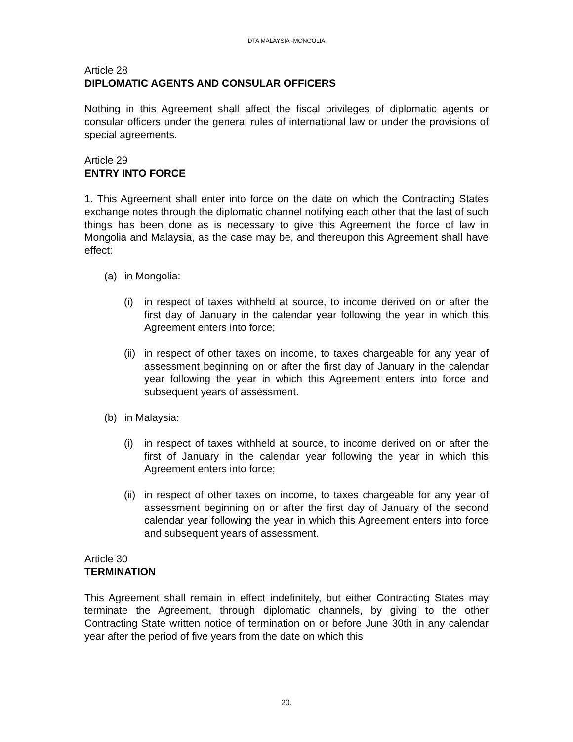DTA MALAYSIA -MONGOLIA
Article 28
DIPLOMATIC AGENTS AND CONSULAR OFFICERS
Nothing in this Agreement shall affect the fiscal privileges of diplomatic agents or consular officers under the general rules of international law or under the provisions of special agreements.
Article 29
ENTRY INTO FORCE
1. This Agreement shall enter into force on the date on which the Contracting States exchange notes through the diplomatic channel notifying each other that the last of such things has been done as is necessary to give this Agreement the force of law in Mongolia and Malaysia, as the case may be, and thereupon this Agreement shall have effect:
(a) in Mongolia:
(i) in respect of taxes withheld at source, to income derived on or after the first day of January in the calendar year following the year in which this Agreement enters into force;
(ii) in respect of other taxes on income, to taxes chargeable for any year of assessment beginning on or after the first day of January in the calendar year following the year in which this Agreement enters into force and subsequent years of assessment.
(b) in Malaysia:
(i) in respect of taxes withheld at source, to income derived on or after the first of January in the calendar year following the year in which this Agreement enters into force;
(ii) in respect of other taxes on income, to taxes chargeable for any year of assessment beginning on or after the first day of January of the second calendar year following the year in which this Agreement enters into force and subsequent years of assessment.
Article 30
TERMINATION
This Agreement shall remain in effect indefinitely, but either Contracting States may terminate the Agreement, through diplomatic channels, by giving to the other Contracting State written notice of termination on or before June 30th in any calendar year after the period of five years from the date on which this
20.